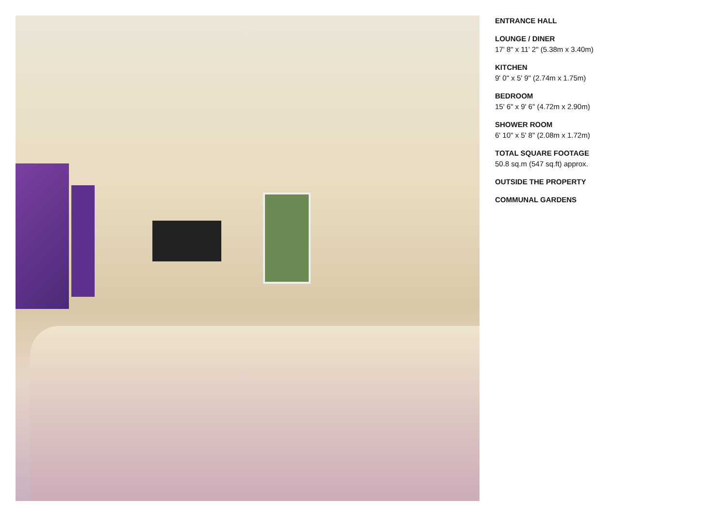ENTRANCE HALL
LOUNGE / DINER
17' 8" x 11' 2" (5.38m x 3.40m)
KITCHEN
9' 0" x 5' 9" (2.74m x 1.75m)
BEDROOM
15' 6" x 9' 6" (4.72m x 2.90m)
SHOWER ROOM
6' 10" x 5' 8" (2.08m x 1.72m)
TOTAL SQUARE FOOTAGE
50.8 sq.m (547 sq.ft) approx.
OUTSIDE THE PROPERTY
COMMUNAL GARDENS